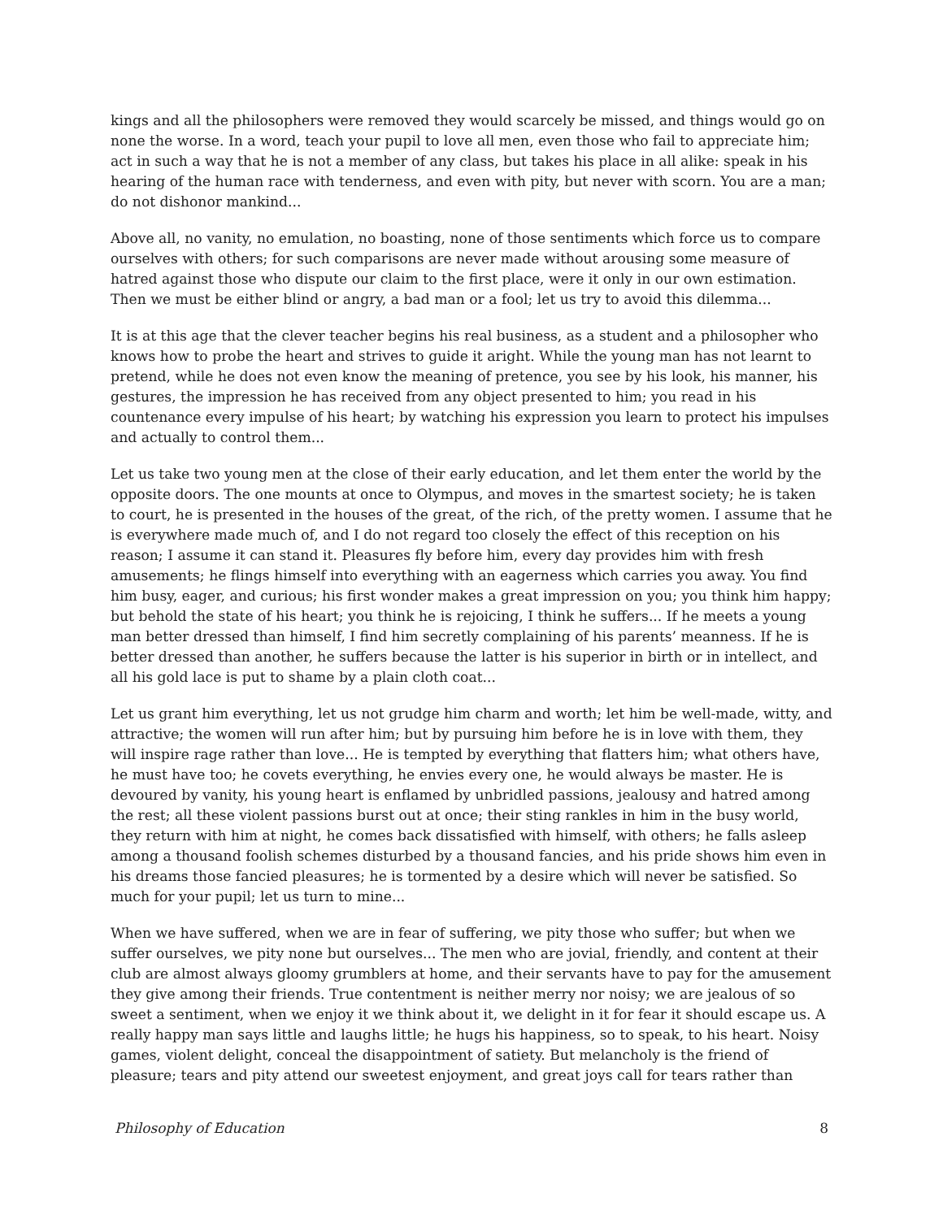kings and all the philosophers were removed they would scarcely be missed, and things would go on none the worse. In a word, teach your pupil to love all men, even those who fail to appreciate him; act in such a way that he is not a member of any class, but takes his place in all alike: speak in his hearing of the human race with tenderness, and even with pity, but never with scorn. You are a man; do not dishonor mankind...
Above all, no vanity, no emulation, no boasting, none of those sentiments which force us to compare ourselves with others; for such comparisons are never made without arousing some measure of hatred against those who dispute our claim to the first place, were it only in our own estimation. Then we must be either blind or angry, a bad man or a fool; let us try to avoid this dilemma...
It is at this age that the clever teacher begins his real business, as a student and a philosopher who knows how to probe the heart and strives to guide it aright. While the young man has not learnt to pretend, while he does not even know the meaning of pretence, you see by his look, his manner, his gestures, the impression he has received from any object presented to him; you read in his countenance every impulse of his heart; by watching his expression you learn to protect his impulses and actually to control them...
Let us take two young men at the close of their early education, and let them enter the world by the opposite doors. The one mounts at once to Olympus, and moves in the smartest society; he is taken to court, he is presented in the houses of the great, of the rich, of the pretty women. I assume that he is everywhere made much of, and I do not regard too closely the effect of this reception on his reason; I assume it can stand it. Pleasures fly before him, every day provides him with fresh amusements; he flings himself into everything with an eagerness which carries you away. You find him busy, eager, and curious; his first wonder makes a great impression on you; you think him happy; but behold the state of his heart; you think he is rejoicing, I think he suffers... If he meets a young man better dressed than himself, I find him secretly complaining of his parents’ meanness. If he is better dressed than another, he suffers because the latter is his superior in birth or in intellect, and all his gold lace is put to shame by a plain cloth coat...
Let us grant him everything, let us not grudge him charm and worth; let him be well-made, witty, and attractive; the women will run after him; but by pursuing him before he is in love with them, they will inspire rage rather than love... He is tempted by everything that flatters him; what others have, he must have too; he covets everything, he envies every one, he would always be master. He is devoured by vanity, his young heart is enflamed by unbridled passions, jealousy and hatred among the rest; all these violent passions burst out at once; their sting rankles in him in the busy world, they return with him at night, he comes back dissatisfied with himself, with others; he falls asleep among a thousand foolish schemes disturbed by a thousand fancies, and his pride shows him even in his dreams those fancied pleasures; he is tormented by a desire which will never be satisfied. So much for your pupil; let us turn to mine...
When we have suffered, when we are in fear of suffering, we pity those who suffer; but when we suffer ourselves, we pity none but ourselves... The men who are jovial, friendly, and content at their club are almost always gloomy grumblers at home, and their servants have to pay for the amusement they give among their friends. True contentment is neither merry nor noisy; we are jealous of so sweet a sentiment, when we enjoy it we think about it, we delight in it for fear it should escape us. A really happy man says little and laughs little; he hugs his happiness, so to speak, to his heart. Noisy games, violent delight, conceal the disappointment of satiety. But melancholy is the friend of pleasure; tears and pity attend our sweetest enjoyment, and great joys call for tears rather than
Philosophy of Education 8